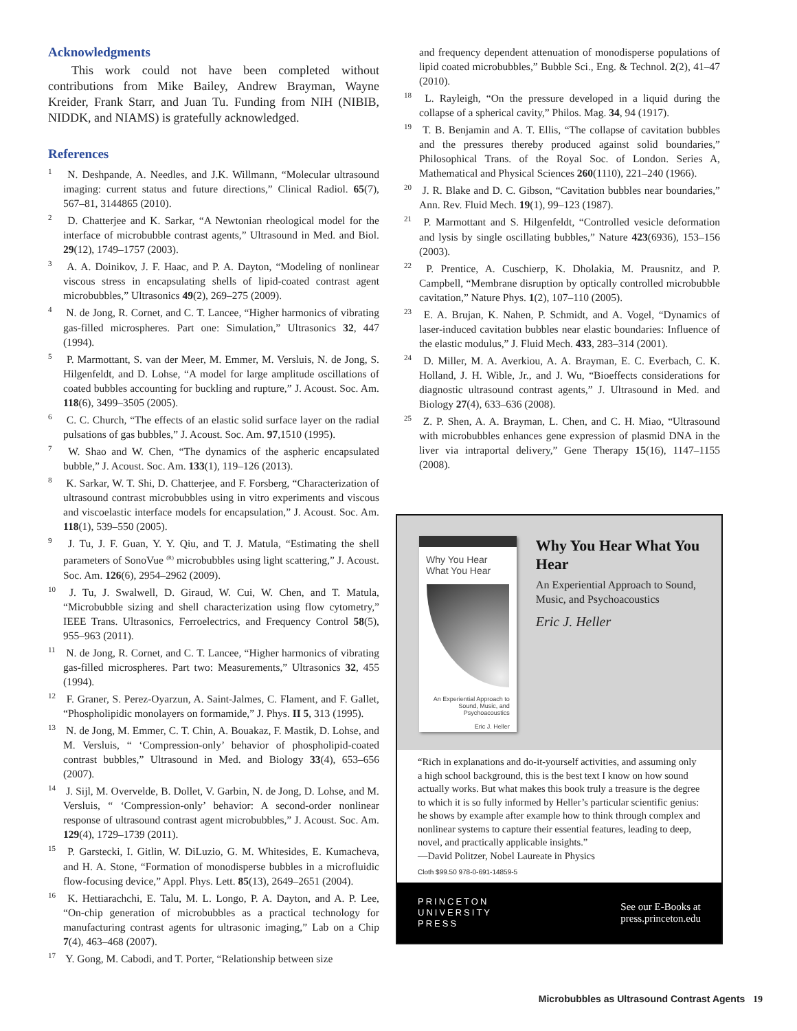Acknowledgments
This work could not have been completed without contributions from Mike Bailey, Andrew Brayman, Wayne Kreider, Frank Starr, and Juan Tu. Funding from NIH (NIBIB, NIDDK, and NIAMS) is gratefully acknowledged.
References
<sup>1</sup> N. Deshpande, A. Needles, and J.K. Willmann, “Molecular ultrasound imaging: current status and future directions,” Clinical Radiol. 65(7), 567–81, 3144865 (2010).
<sup>2</sup> D. Chatterjee and K. Sarkar, “A Newtonian rheological model for the interface of microbubble contrast agents,” Ultrasound in Med. and Biol. 29(12), 1749–1757 (2003).
<sup>3</sup> A. A. Doinikov, J. F. Haac, and P. A. Dayton, “Modeling of nonlinear viscous stress in encapsulating shells of lipid-coated contrast agent microbubbles,” Ultrasonics 49(2), 269–275 (2009).
<sup>4</sup> N. de Jong, R. Cornet, and C. T. Lancee, “Higher harmonics of vibrating gas-filled microspheres. Part one: Simulation,” Ultrasonics 32, 447 (1994).
<sup>5</sup> P. Marmottant, S. van der Meer, M. Emmer, M. Versluis, N. de Jong, S. Hilgenfeldt, and D. Lohse, “A model for large amplitude oscillations of coated bubbles accounting for buckling and rupture,” J. Acoust. Soc. Am. 118(6), 3499–3505 (2005).
<sup>6</sup> C. C. Church, “The effects of an elastic solid surface layer on the radial pulsations of gas bubbles,” J. Acoust. Soc. Am. 97,1510 (1995).
<sup>7</sup> W. Shao and W. Chen, “The dynamics of the aspheric encapsulated bubble,” J. Acoust. Soc. Am. 133(1), 119–126 (2013).
<sup>8</sup> K. Sarkar, W. T. Shi, D. Chatterjee, and F. Forsberg, “Characterization of ultrasound contrast microbubbles using in vitro experiments and viscous and viscoelastic interface models for encapsulation,” J. Acoust. Soc. Am. 118(1), 539–550 (2005).
<sup>9</sup> J. Tu, J. F. Guan, Y. Y. Qiu, and T. J. Matula, “Estimating the shell parameters of SonoVue <sup>(R)</sup> microbubbles using light scattering,” J. Acoust. Soc. Am. 126(6), 2954–2962 (2009).
<sup>10</sup> J. Tu, J. Swalwell, D. Giraud, W. Cui, W. Chen, and T. Matula, “Microbubble sizing and shell characterization using flow cytometry,” IEEE Trans. Ultrasonics, Ferroelectrics, and Frequency Control 58(5), 955–963 (2011).
<sup>11</sup> N. de Jong, R. Cornet, and C. T. Lancee, “Higher harmonics of vibrating gas-filled microspheres. Part two: Measurements,” Ultrasonics 32, 455 (1994).
<sup>12</sup> F. Graner, S. Perez-Oyarzun, A. Saint-Jalmes, C. Flament, and F. Gallet, “Phospholipidic monolayers on formamide,” J. Phys. II 5, 313 (1995).
<sup>13</sup> N. de Jong, M. Emmer, C. T. Chin, A. Bouakaz, F. Mastik, D. Lohse, and M. Versluis, “ ‘Compression-only’ behavior of phospholipid-coated contrast bubbles,” Ultrasound in Med. and Biology 33(4), 653–656 (2007).
<sup>14</sup> J. Sijl, M. Overvelde, B. Dollet, V. Garbin, N. de Jong, D. Lohse, and M. Versluis, “ ‘Compression-only’ behavior: A second-order nonlinear response of ultrasound contrast agent microbubbles,” J. Acoust. Soc. Am. 129(4), 1729–1739 (2011).
<sup>15</sup> P. Garstecki, I. Gitlin, W. DiLuzio, G. M. Whitesides, E. Kumacheva, and H. A. Stone, “Formation of monodisperse bubbles in a microfluidic flow-focusing device,” Appl. Phys. Lett. 85(13), 2649–2651 (2004).
<sup>16</sup> K. Hettiarachchi, E. Talu, M. L. Longo, P. A. Dayton, and A. P. Lee, “On-chip generation of microbubbles as a practical technology for manufacturing contrast agents for ultrasonic imaging,” Lab on a Chip 7(4), 463–468 (2007).
<sup>17</sup> Y. Gong, M. Cabodi, and T. Porter, “Relationship between size
and frequency dependent attenuation of monodisperse populations of lipid coated microbubbles,” Bubble Sci., Eng. & Technol. 2(2), 41–47 (2010).
<sup>18</sup> L. Rayleigh, “On the pressure developed in a liquid during the collapse of a spherical cavity,” Philos. Mag. 34, 94 (1917).
<sup>19</sup> T. B. Benjamin and A. T. Ellis, “The collapse of cavitation bubbles and the pressures thereby produced against solid boundaries,” Philosophical Trans. of the Royal Soc. of London. Series A, Mathematical and Physical Sciences 260(1110), 221–240 (1966).
<sup>20</sup> J. R. Blake and D. C. Gibson, “Cavitation bubbles near boundaries,” Ann. Rev. Fluid Mech. 19(1), 99–123 (1987).
<sup>21</sup> P. Marmottant and S. Hilgenfeldt, “Controlled vesicle deformation and lysis by single oscillating bubbles,” Nature 423(6936), 153–156 (2003).
<sup>22</sup> P. Prentice, A. Cuschierp, K. Dholakia, M. Prausnitz, and P. Campbell, “Membrane disruption by optically controlled microbubble cavitation,” Nature Phys. 1(2), 107–110 (2005).
<sup>23</sup> E. A. Brujan, K. Nahen, P. Schmidt, and A. Vogel, “Dynamics of laser-induced cavitation bubbles near elastic boundaries: Influence of the elastic modulus,” J. Fluid Mech. 433, 283–314 (2001).
<sup>24</sup> D. Miller, M. A. Averkiou, A. A. Brayman, E. C. Everbach, C. K. Holland, J. H. Wible, Jr., and J. Wu, “Bioeffects considerations for diagnostic ultrasound contrast agents,” J. Ultrasound in Med. and Biology 27(4), 633–636 (2008).
<sup>25</sup> Z. P. Shen, A. A. Brayman, L. Chen, and C. H. Miao, “Ultrasound with microbubbles enhances gene expression of plasmid DNA in the liver via intraportal delivery,” Gene Therapy 15(16), 1147–1155 (2008).
Why You Hear What You Hear
An Experiential Approach to Sound, Music, and Psychoacoustics
Eric J. Heller
Why You Hear What You Hear
An Experiential Approach to Sound, Music, and Psychoacoustics
Eric J. Heller
“Rich in explanations and do-it-yourself activities, and assuming only a high school background, this is the best text I know on how sound actually works. But what makes this book truly a treasure is the degree to which it is so fully informed by Heller’s particular scientific genius: he shows by example after example how to think through complex and nonlinear systems to capture their essential features, leading to deep, novel, and practically applicable insights.”
—David Politzer, Nobel Laureate in Physics
Cloth $99.50 978-0-691-14859-5
PRINCETON
UNIVERSITY
PRESS
See our E-Books at
press.princeton.edu
Microbubbles as Ultrasound Contrast Agents 19